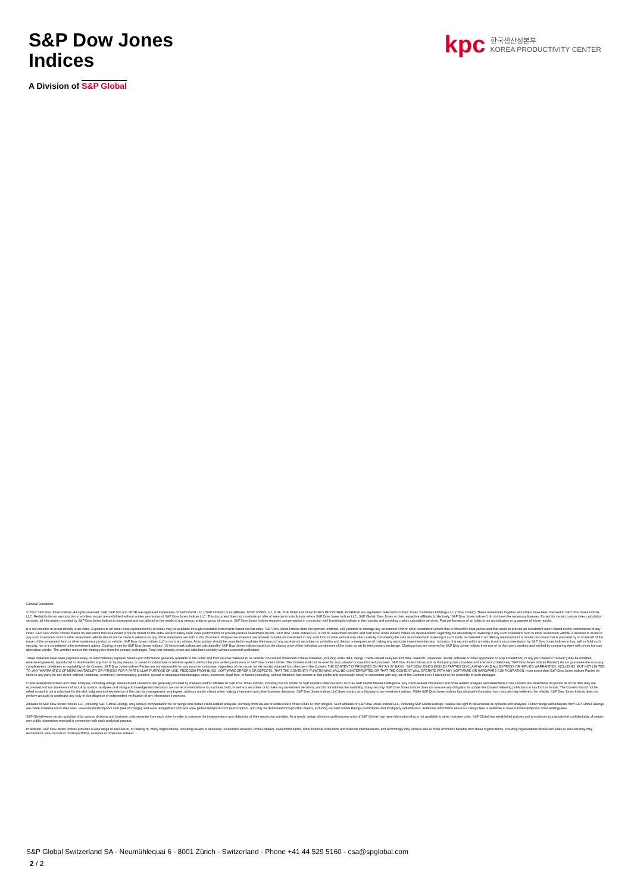S&P Dow Jones
Indices
A Division of S&P Global
kpc 한국생산성본부
KOREA PRODUCTIVITY CENTER
General Disclaimer
© 2021 S&P Dow Jones Indices. All rights reserved. S&P, S&P 500 and SPDR are registered trademarks of S&P Global, Inc. ("S&P Global") or its affiliates. DOW JONES, DJ, DJIA, THE DOW and DOW JONES INDUSTRIAL AVERAGE are registered trademarks of Dow Jones Trademark Holdings LLC ("Dow Jones"). These trademarks together with others have been licensed to S&P Dow Jones Indices LLC. Redistribution or reproduction in whole or in part are prohibited without written permission of S&P Dow Jones Indices LLC. This document does not constitute an offer of services in jurisdictions where S&P Dow Jones Indices LLC, S&P Global, Dow Jones or their respective affiliates (collectively "S&P Dow Jones Indices") do not have the necessary licenses. Except for certain custom index calculation services, all information provided by S&P Dow Jones Indices is impersonal and not tailored to the needs of any person, entity or group of persons. S&P Dow Jones Indices receives compensation in connection with licensing its indices to third parties and providing custom calculation services. Past performance of an index is not an indication or guarantee of future results.
It is not possible to invest directly in an index. Exposure to an asset class represented by an index may be available through investable instruments based on that index. S&P Dow Jones Indices does not sponsor, endorse, sell, promote or manage any investment fund or other investment vehicle that is offered by third parties and that seeks to provide an investment return based on the performance of any index. S&P Dow Jones Indices makes no assurance that investment products based on the index will accurately track index performance or provide positive investment returns. S&P Dow Jones Indices LLC is not an investment advisor, and S&P Dow Jones Indices makes no representation regarding the advisability of investing in any such investment fund or other investment vehicle. A decision to invest in any such investment fund or other investment vehicle should not be made in reliance on any of the statements set forth in this document. Prospective investors are advised to make an investment in any such fund or other vehicle only after carefully considering the risks associated with investing in such funds, as detailed in an offering memorandum or similar document that is prepared by or on behalf of the issuer of the investment fund or other investment product or vehicle. S&P Dow Jones Indices LLC is not a tax advisor. A tax advisor should be consulted to evaluate the impact of any tax-exempt securities on portfolios and the tax consequences of making any particular investment decision. Inclusion of a security within an index is not a recommendation by S&P Dow Jones Indices to buy, sell, or hold such security, nor is it considered to be investment advice. Closing prices for S&P Dow Jones Indices' US benchmark indices are calculated by S&P Dow Jones Indices based on the closing price of the individual constituents of the index as set by their primary exchange. Closing prices are received by S&P Dow Jones Indices from one of its third party vendors and verified by comparing them with prices from an alternative vendor. The vendors receive the closing price from the primary exchanges. Real-time intraday prices are calculated similarly without a second verification.
These materials have been prepared solely for informational purposes based upon information generally available to the public and from sources believed to be reliable. No content contained in these materials (including index data, ratings, credit-related analyses and data, research, valuations, model, software or other application or output therefrom) or any part thereof ("Content") may be modified, reverse-engineered, reproduced or distributed in any form or by any means, or stored in a database or retrieval system, without the prior written permission of S&P Dow Jones Indices. The Content shall not be used for any unlawful or unauthorized purposes. S&P Dow Jones Indices and its third-party data providers and licensors (collectively "S&P Dow Jones Indices Parties") do not guarantee the accuracy, completeness, timeliness or availability of the Content. S&P Dow Jones Indices Parties are not responsible for any errors or omissions, regardless of the cause, for the results obtained from the use of the Content. THE CONTENT IS PROVIDED ON AN "AS IS" BASIS. S&P DOW JONES INDICES PARTIES DISCLAIM ANY AND ALL EXPRESS OR IMPLIED WARRANTIES, INCLUDING, BUT NOT LIMITED TO, ANY WARRANTIES OF MERCHANTABILITY OR FITNESS FOR A PARTICULAR PURPOSE OR USE, FREEDOM FROM BUGS, SOFTWARE ERRORS OR DEFECTS, THAT THE CONTENT'S FUNCTIONING WILL BE UNINTERRUPTED OR THAT THE CONTENT WILL OPERATE WITH ANY SOFTWARE OR HARDWARE CONFIGURATION. In no event shall S&P Dow Jones Indices Parties be liable to any party for any direct, indirect, incidental, exemplary, compensatory, punitive, special or consequential damages, costs, expenses, legal fees, or losses (including, without limitation, lost income or lost profits and opportunity costs) in connection with any use of the Content even if advised of the possibility of such damages.
Credit-related information and other analyses, including ratings, research and valuations are generally provided by licensors and/or affiliates of S&P Dow Jones Indices, including but not limited to S&P Global's other divisions such as S&P Global Market Intelligence. Any credit-related information and other related analyses and statements in the Content are statements of opinion as of the date they are expressed and not statements of fact. Any opinion, analyses and rating acknowledgement decisions are not recommendations to purchase, hold, or sell any securities or to make any investment decisions, and do not address the suitability of any security. S&P Dow Jones Indices does not assume any obligation to update the Content following publication in any form or format. The Content should not be relied on and is not a substitute for the skill, judgment and experience of the user, its management, employees, advisors and/or clients when making investment and other business decisions. S&P Dow Jones Indices LLC does not act as a fiduciary or an investment advisor. While S&P Dow Jones Indices has obtained information from sources they believe to be reliable, S&P Dow Jones Indices does not perform an audit or undertake any duty of due diligence or independent verification of any information it receives.
Affiliates of S&P Dow Jones Indices LLC, including S&P Global Ratings, may receive compensation for its ratings and certain credit-related analyses, normally from issuers or underwriters of securities or from obligors. Such affiliates of S&P Dow Jones Indices LLC, including S&P Global Ratings, reserve the right to disseminate its opinions and analyses. Public ratings and analyses from S&P Global Ratings are made available on its Web sites, www.standardandpoors.com (free of charge), and www.ratingsdirect.com and www.globalcreditportal.com (subscription), and may be distributed through other means, including via S&P Global Ratings publications and third-party redistributors. Additional information about our ratings fees is available at www.standardandpoors.com/usratingsfees.
S&P Global keeps certain activities of its various divisions and business units separate from each other in order to preserve the independence and objectivity of their respective activities. As a result, certain divisions and business units of S&P Global may have information that is not available to other business units. S&P Global has established policies and procedures to maintain the confidentiality of certain non-public information received in connection with each analytical process.
In addition, S&P Dow Jones Indices provides a wide range of services to, or relating to, many organizations, including issuers of securities, investment advisers, broker-dealers, investment banks, other financial institutions and financial intermediaries, and accordingly may receive fees or other economic benefits from those organizations, including organizations whose securities or services they may recommend, rate, include in model portfolios, evaluate or otherwise address.
S&P Global Switzerland SA - Neumühlequai 6 - 8001 Zürich - Switzerland - Phone +41 44 529 5160 - csa@spglobal.com
2 / 2